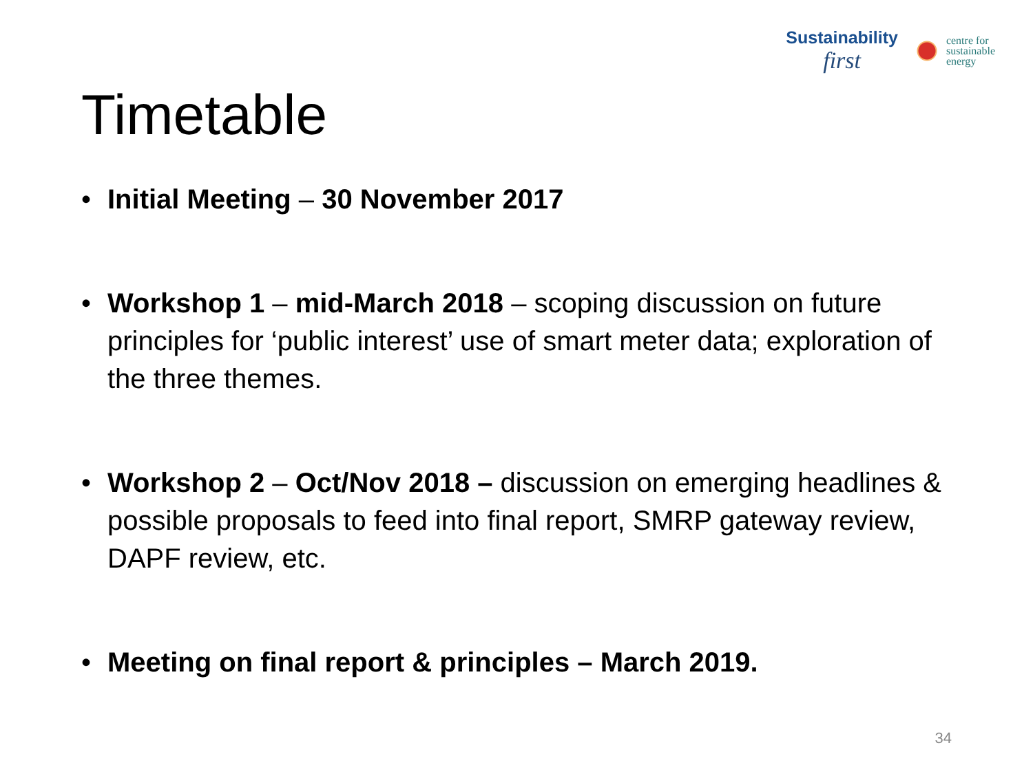Sustainability
first
centre for
sustainable
energy
Timetable
• Initial Meeting – 30 November 2017
• Workshop 1 – mid-March 2018 – scoping discussion on future principles for ‘public interest’ use of smart meter data; exploration of the three themes.
• Workshop 2 – Oct/Nov 2018 – discussion on emerging headlines & possible proposals to feed into final report, SMRP gateway review, DAPF review, etc.
• Meeting on final report & principles – March 2019.
34